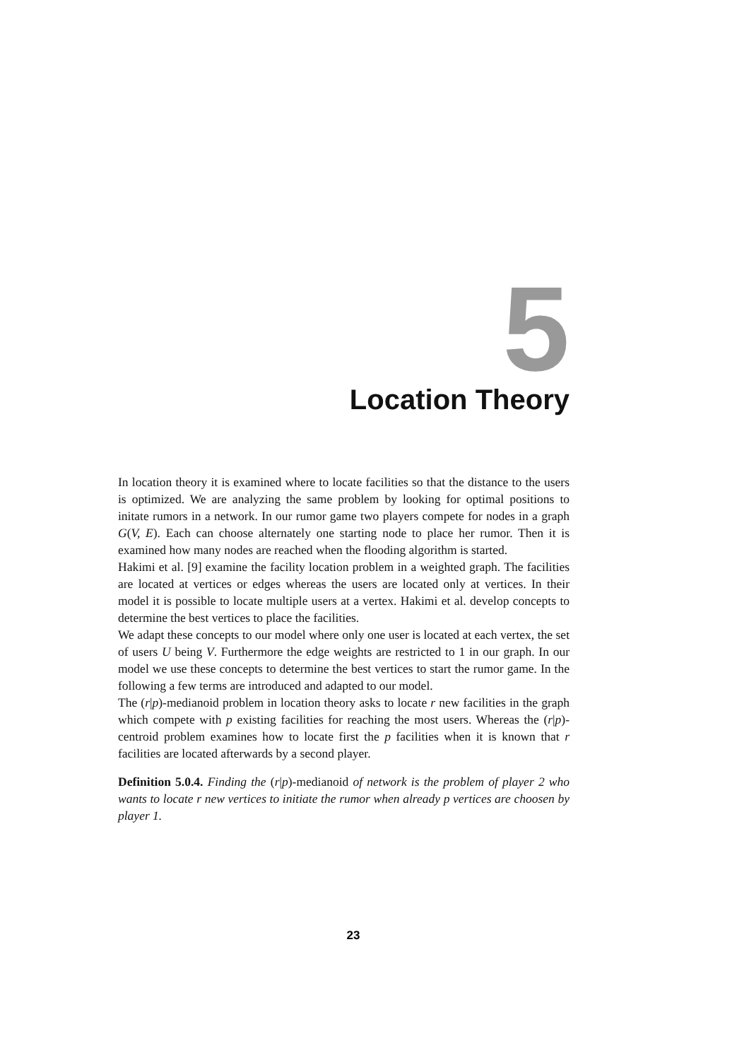5
Location Theory
In location theory it is examined where to locate facilities so that the distance to the users is optimized. We are analyzing the same problem by looking for optimal positions to initate rumors in a network. In our rumor game two players compete for nodes in a graph G(V, E). Each can choose alternately one starting node to place her rumor. Then it is examined how many nodes are reached when the flooding algorithm is started.
Hakimi et al. [9] examine the facility location problem in a weighted graph. The facilities are located at vertices or edges whereas the users are located only at vertices. In their model it is possible to locate multiple users at a vertex. Hakimi et al. develop concepts to determine the best vertices to place the facilities.
We adapt these concepts to our model where only one user is located at each vertex, the set of users U being V. Furthermore the edge weights are restricted to 1 in our graph. In our model we use these concepts to determine the best vertices to start the rumor game. In the following a few terms are introduced and adapted to our model.
The (r|p)-medianoid problem in location theory asks to locate r new facilities in the graph which compete with p existing facilities for reaching the most users. Whereas the (r|p)-centroid problem examines how to locate first the p facilities when it is known that r facilities are located afterwards by a second player.
Definition 5.0.4. Finding the (r|p)-medianoid of network is the problem of player 2 who wants to locate r new vertices to initiate the rumor when already p vertices are choosen by player 1.
23